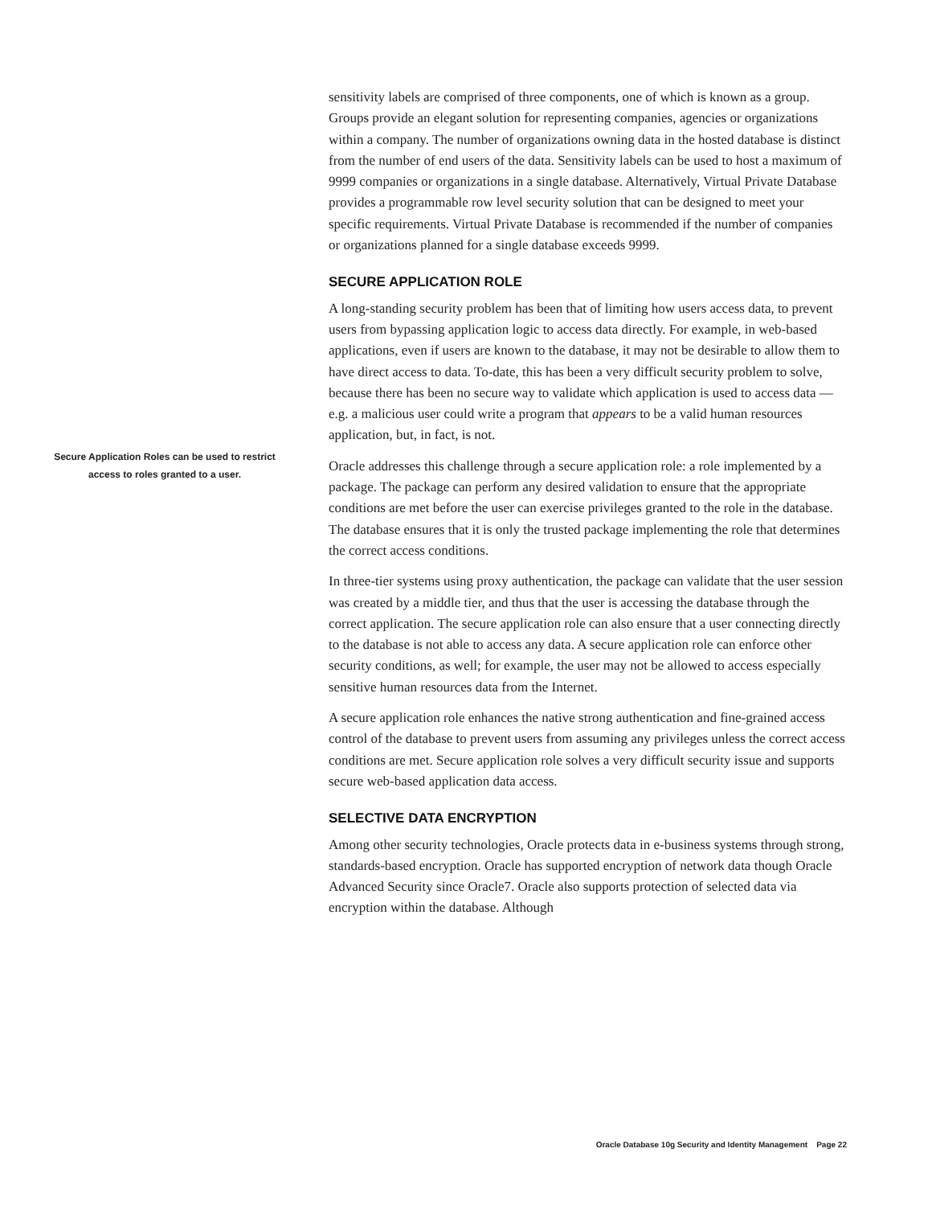sensitivity labels are comprised of three components, one of which is known as a group. Groups provide an elegant solution for representing companies, agencies or organizations within a company. The number of organizations owning data in the hosted database is distinct from the number of end users of the data. Sensitivity labels can be used to host a maximum of 9999 companies or organizations in a single database. Alternatively, Virtual Private Database provides a programmable row level security solution that can be designed to meet your specific requirements. Virtual Private Database is recommended if the number of companies or organizations planned for a single database exceeds 9999.
SECURE APPLICATION ROLE
A long-standing security problem has been that of limiting how users access data, to prevent users from bypassing application logic to access data directly. For example, in web-based applications, even if users are known to the database, it may not be desirable to allow them to have direct access to data. To-date, this has been a very difficult security problem to solve, because there has been no secure way to validate which application is used to access data — e.g. a malicious user could write a program that appears to be a valid human resources application, but, in fact, is not.
Oracle addresses this challenge through a secure application role: a role implemented by a package. The package can perform any desired validation to ensure that the appropriate conditions are met before the user can exercise privileges granted to the role in the database. The database ensures that it is only the trusted package implementing the role that determines the correct access conditions.
In three-tier systems using proxy authentication, the package can validate that the user session was created by a middle tier, and thus that the user is accessing the database through the correct application. The secure application role can also ensure that a user connecting directly to the database is not able to access any data. A secure application role can enforce other security conditions, as well; for example, the user may not be allowed to access especially sensitive human resources data from the Internet.
A secure application role enhances the native strong authentication and fine-grained access control of the database to prevent users from assuming any privileges unless the correct access conditions are met. Secure application role solves a very difficult security issue and supports secure web-based application data access.
SELECTIVE DATA ENCRYPTION
Among other security technologies, Oracle protects data in e-business systems through strong, standards-based encryption. Oracle has supported encryption of network data though Oracle Advanced Security since Oracle7. Oracle also supports protection of selected data via encryption within the database. Although
Secure Application Roles can be used to restrict access to roles granted to a user.
Oracle Database 10g Security and Identity Management Page 22